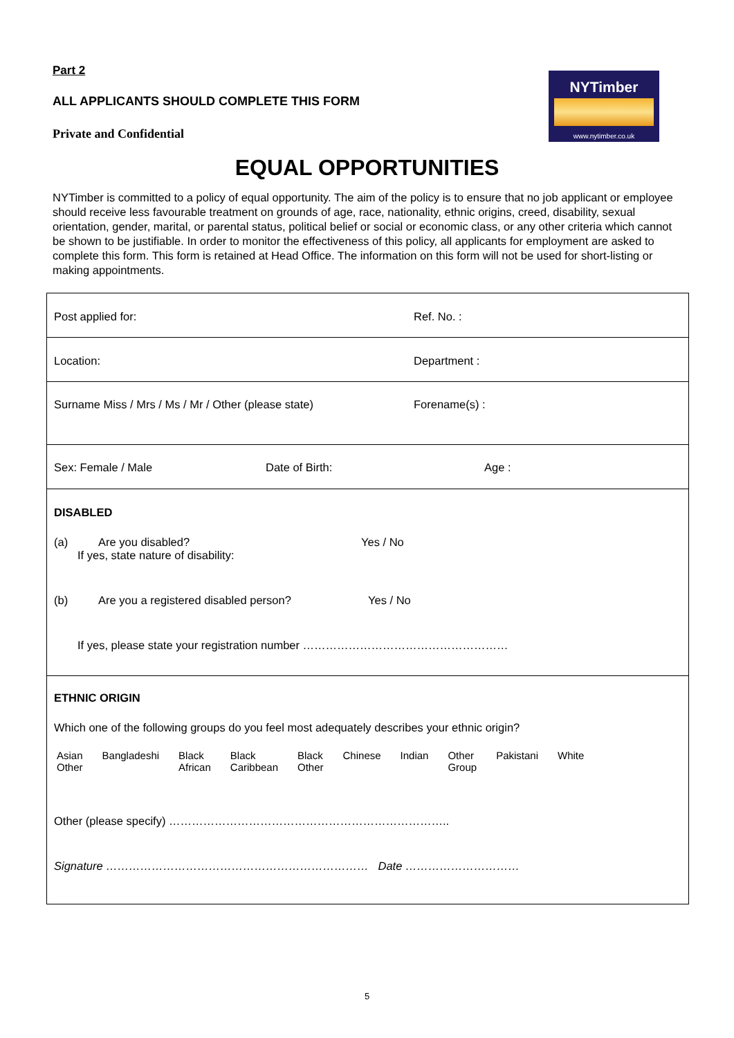Part 2
ALL APPLICANTS SHOULD COMPLETE THIS FORM
Private and Confidential
NYTimber
www.nytimber.co.uk
EQUAL OPPORTUNITIES
NYTimber is committed to a policy of equal opportunity. The aim of the policy is to ensure that no job applicant or employee should receive less favourable treatment on grounds of age, race, nationality, ethnic origins, creed, disability, sexual orientation, gender, marital, or parental status, political belief or social or economic class, or any other criteria which cannot be shown to be justifiable. In order to monitor the effectiveness of this policy, all applicants for employment are asked to complete this form. This form is retained at Head Office. The information on this form will not be used for short-listing or making appointments.
| Post applied for: | Ref. No. : |
| Location: | Department : |
| Surname Miss / Mrs / Ms / Mr / Other (please state) | Forename(s) : |
| Sex: Female / Male Date of Birth: Age : | |
| DISABLED (a) Are you disabled? Yes / No If yes, state nature of disability: (b) Are you a registered disabled person? Yes / No If yes, please state your registration number ……………………………………………… | |
| ETHNIC ORIGIN Which one of the following groups do you feel most adequately describes your ethnic origin? Asian Other Bangladeshi Black African Black Caribbean Black Other Chinese Indian Other Group Pakistani White Other (please specify) ……………………………………………………………….. Signature …………………………………………………………… Date ………………………… | |
5